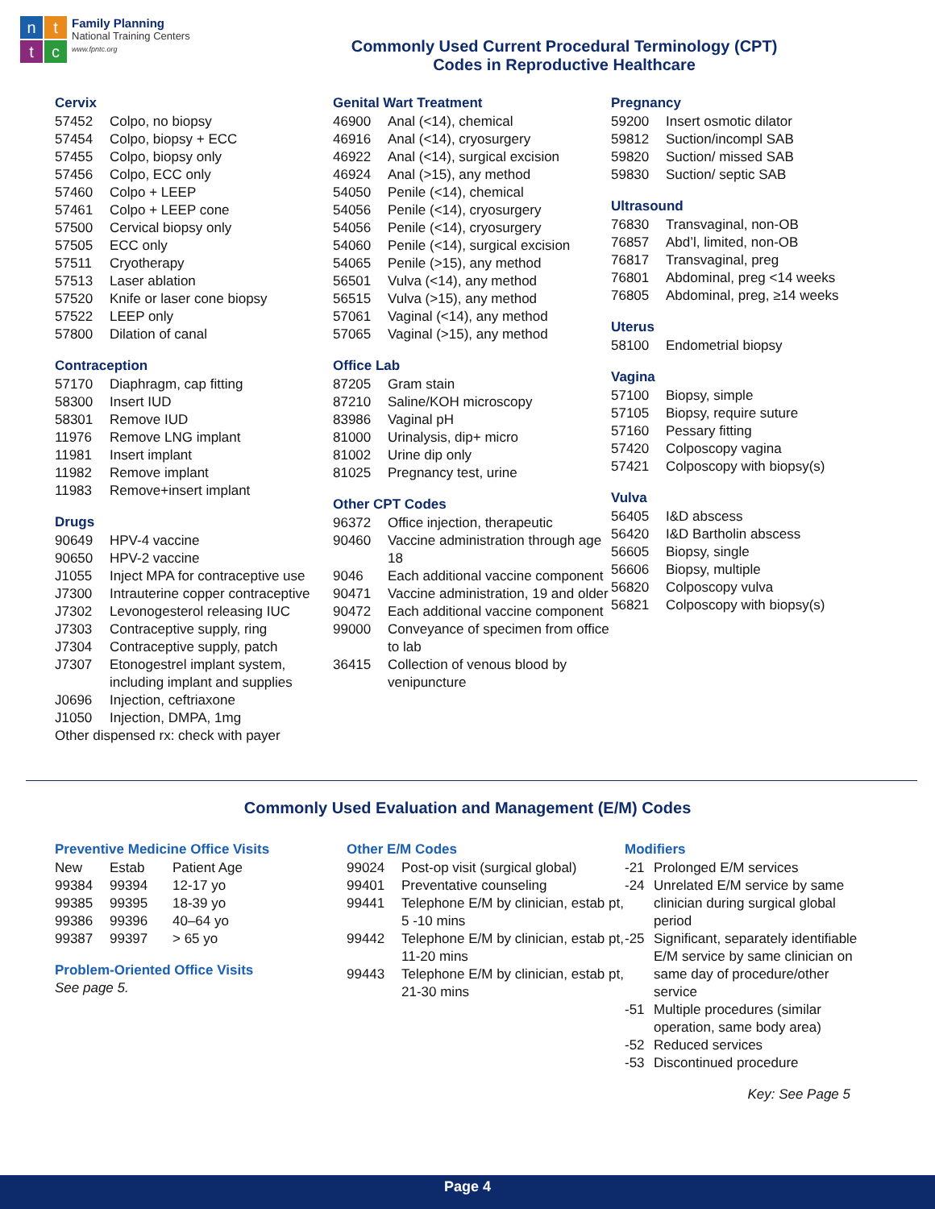n
t
t
c
Family Planning
National Training Centers
www.fpntc.org
Commonly Used Current Procedural Terminology (CPT)
Codes in Reproductive Healthcare
Cervix
| 57452 | Colpo, no biopsy |
| 57454 | Colpo, biopsy + ECC |
| 57455 | Colpo, biopsy only |
| 57456 | Colpo, ECC only |
| 57460 | Colpo + LEEP |
| 57461 | Colpo + LEEP cone |
| 57500 | Cervical biopsy only |
| 57505 | ECC only |
| 57511 | Cryotherapy |
| 57513 | Laser ablation |
| 57520 | Knife or laser cone biopsy |
| 57522 | LEEP only |
| 57800 | Dilation of canal |
Contraception
| 57170 | Diaphragm, cap fitting |
| 58300 | Insert IUD |
| 58301 | Remove IUD |
| 11976 | Remove LNG implant |
| 11981 | Insert implant |
| 11982 | Remove implant |
| 11983 | Remove+insert implant |
Drugs
| 90649 | HPV-4 vaccine |
| 90650 | HPV-2 vaccine |
| J1055 | Inject MPA for contraceptive use |
| J7300 | Intrauterine copper contraceptive |
| J7302 | Levonogesterol releasing IUC |
| J7303 | Contraceptive supply, ring |
| J7304 | Contraceptive supply, patch |
| J7307 | Etonogestrel implant system, including implant and supplies |
| J0696 | Injection, ceftriaxone |
| J1050 | Injection, DMPA, 1mg |
| Other dispensed rx: check with payer | |
Genital Wart Treatment
| 46900 | Anal (<14), chemical |
| 46916 | Anal (<14), cryosurgery |
| 46922 | Anal (<14), surgical excision |
| 46924 | Anal (>15), any method |
| 54050 | Penile (<14), chemical |
| 54056 | Penile (<14), cryosurgery |
| 54056 | Penile (<14), cryosurgery |
| 54060 | Penile (<14), surgical excision |
| 54065 | Penile (>15), any method |
| 56501 | Vulva (<14), any method |
| 56515 | Vulva (>15), any method |
| 57061 | Vaginal (<14), any method |
| 57065 | Vaginal (>15), any method |
Office Lab
| 87205 | Gram stain |
| 87210 | Saline/KOH microscopy |
| 83986 | Vaginal pH |
| 81000 | Urinalysis, dip+ micro |
| 81002 | Urine dip only |
| 81025 | Pregnancy test, urine |
Other CPT Codes
| 96372 | Office injection, therapeutic |
| 90460 | Vaccine administration through age 18 |
| 9046 | Each additional vaccine component |
| 90471 | Vaccine administration, 19 and older |
| 90472 | Each additional vaccine component |
| 99000 | Conveyance of specimen from office to lab |
| 36415 | Collection of venous blood by venipuncture |
Pregnancy
| 59200 | Insert osmotic dilator |
| 59812 | Suction/incompl SAB |
| 59820 | Suction/ missed SAB |
| 59830 | Suction/ septic SAB |
Ultrasound
| 76830 | Transvaginal, non-OB |
| 76857 | Abd’l, limited, non-OB |
| 76817 | Transvaginal, preg |
| 76801 | Abdominal, preg <14 weeks |
| 76805 | Abdominal, preg, ≥14 weeks |
Uterus
| 58100 | Endometrial biopsy |
Vagina
| 57100 | Biopsy, simple |
| 57105 | Biopsy, require suture |
| 57160 | Pessary fitting |
| 57420 | Colposcopy vagina |
| 57421 | Colposcopy with biopsy(s) |
Vulva
| 56405 | I&D abscess |
| 56420 | I&D Bartholin abscess |
| 56605 | Biopsy, single |
| 56606 | Biopsy, multiple |
| 56820 | Colposcopy vulva |
| 56821 | Colposcopy with biopsy(s) |
Commonly Used Evaluation and Management (E/M) Codes
Preventive Medicine Office Visits
| New | Estab | Patient Age |
| 99384 | 99394 | 12-17 yo |
| 99385 | 99395 | 18-39 yo |
| 99386 | 99396 | 40–64 yo |
| 99387 | 99397 | > 65 yo |
Problem-Oriented Office Visits
See page 5.
Other E/M Codes
| 99024 | Post-op visit (surgical global) |
| 99401 | Preventative counseling |
| 99441 | Telephone E/M by clinician, estab pt, 5 -10 mins |
| 99442 | Telephone E/M by clinician, estab pt, 11-20 mins |
| 99443 | Telephone E/M by clinician, estab pt, 21-30 mins |
Modifiers
| -21 | Prolonged E/M services |
| -24 | Unrelated E/M service by same clinician during surgical global period |
| -25 | Significant, separately identifiable E/M service by same clinician on same day of procedure/other service |
| -51 | Multiple procedures (similar operation, same body area) |
| -52 | Reduced services |
| -53 | Discontinued procedure |
Key: See Page 5
Page 4